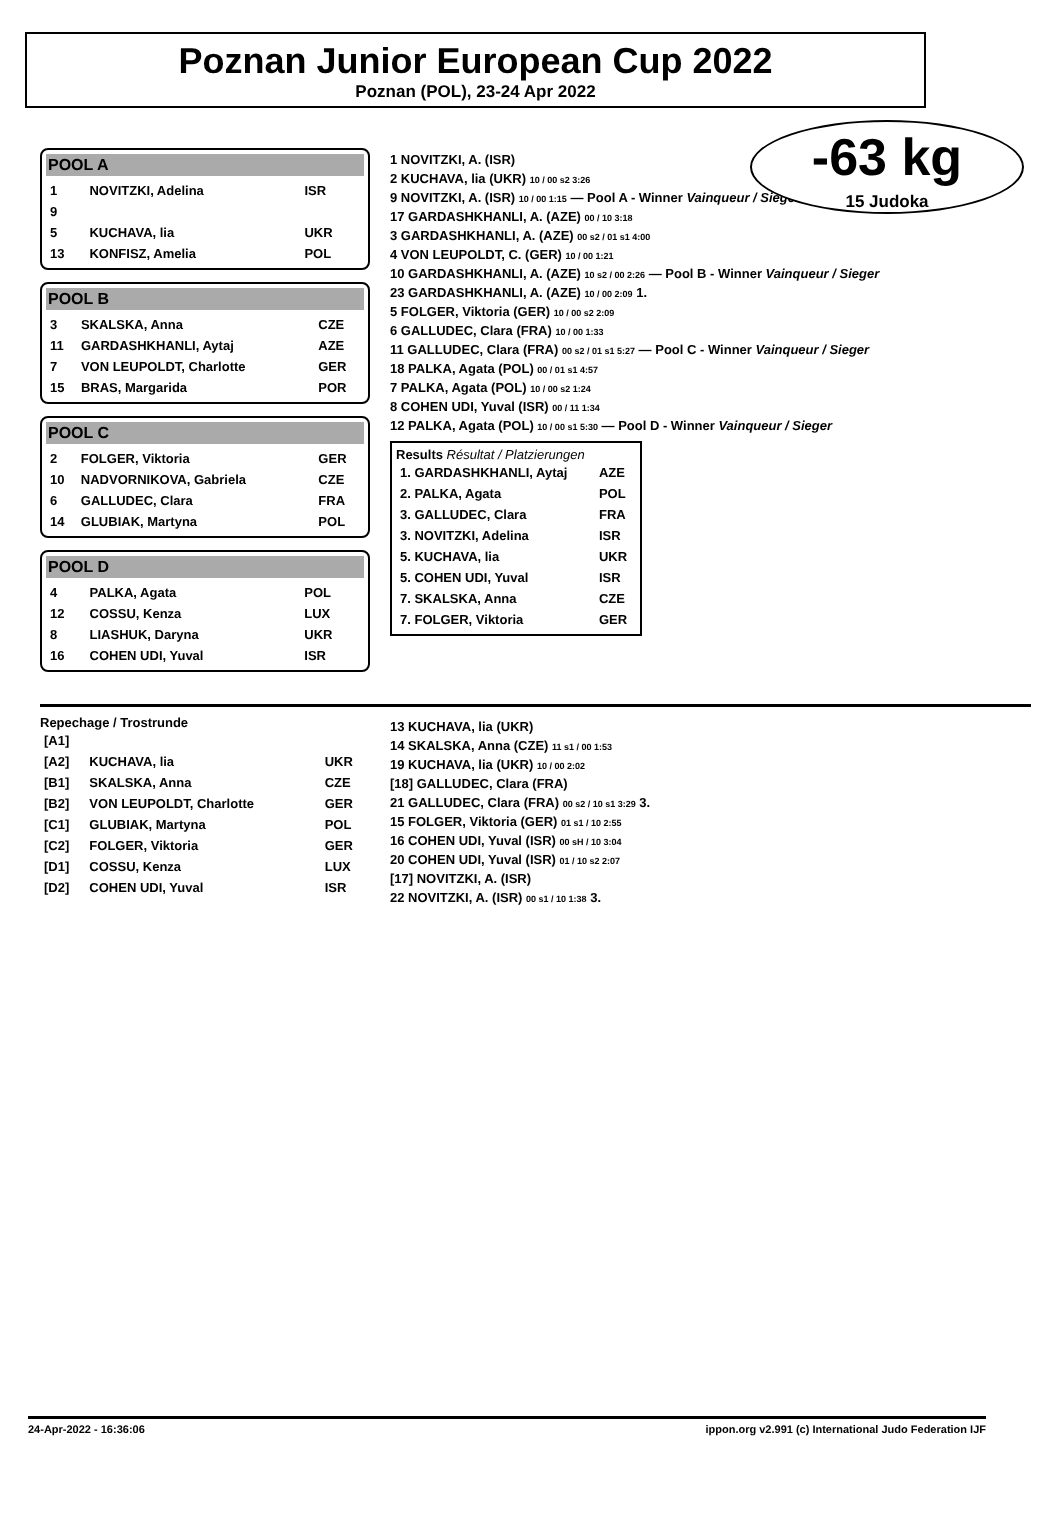Poznan Junior European Cup 2022
Poznan (POL), 23-24 Apr 2022
-63 kg
15 Judoka
POOL A
| 1 | NOVITZKI, Adelina | ISR |
| 9 | | |
| 5 | KUCHAVA, lia | UKR |
| 13 | KONFISZ, Amelia | POL |
POOL B
| 3 | SKALSKA, Anna | CZE |
| 11 | GARDASHKHANLI, Aytaj | AZE |
| 7 | VON LEUPOLDT, Charlotte | GER |
| 15 | BRAS, Margarida | POR |
POOL C
| 2 | FOLGER, Viktoria | GER |
| 10 | NADVORNIKOVA, Gabriela | CZE |
| 6 | GALLUDEC, Clara | FRA |
| 14 | GLUBIAK, Martyna | POL |
POOL D
| 4 | PALKA, Agata | POL |
| 12 | COSSU, Kenza | LUX |
| 8 | LIASHUK, Daryna | UKR |
| 16 | COHEN UDI, Yuval | ISR |
1 NOVITZKI, A. (ISR)
2 KUCHAVA, lia (UKR) 10 / 00 s2 3:26
9 NOVITZKI, A. (ISR) 10 / 00 1:15 — Pool A - Winner Vainqueur / Sieger
17 GARDASHKHANLI, A. (AZE) 00 / 10 3:18
3 GARDASHKHANLI, A. (AZE) 00 s2 / 01 s1 4:00
4 VON LEUPOLDT, C. (GER) 10 / 00 1:21
10 GARDASHKHANLI, A. (AZE) 10 s2 / 00 2:26 — Pool B - Winner Vainqueur / Sieger
23 GARDASHKHANLI, A. (AZE) 10 / 00 2:09 1.
5 FOLGER, Viktoria (GER) 10 / 00 s2 2:09
6 GALLUDEC, Clara (FRA) 10 / 00 1:33
11 GALLUDEC, Clara (FRA) 00 s2 / 01 s1 5:27 — Pool C - Winner Vainqueur / Sieger
18 PALKA, Agata (POL) 00 / 01 s1 4:57
7 PALKA, Agata (POL) 10 / 00 s2 1:24
8 COHEN UDI, Yuval (ISR) 00 / 11 1:34
12 PALKA, Agata (POL) 10 / 00 s1 5:30 — Pool D - Winner Vainqueur / Sieger
Results Résultat / Platzierungen
| 1. GARDASHKHANLI, Aytaj | AZE |
| 2. PALKA, Agata | POL |
| 3. GALLUDEC, Clara | FRA |
| 3. NOVITZKI, Adelina | ISR |
| 5. KUCHAVA, lia | UKR |
| 5. COHEN UDI, Yuval | ISR |
| 7. SKALSKA, Anna | CZE |
| 7. FOLGER, Viktoria | GER |
Repechage / Trostrunde
| [A1] | | |
| [A2] | KUCHAVA, lia | UKR |
| [B1] | SKALSKA, Anna | CZE |
| [B2] | VON LEUPOLDT, Charlotte | GER |
| [C1] | GLUBIAK, Martyna | POL |
| [C2] | FOLGER, Viktoria | GER |
| [D1] | COSSU, Kenza | LUX |
| [D2] | COHEN UDI, Yuval | ISR |
13 KUCHAVA, lia (UKR)
14 SKALSKA, Anna (CZE) 11 s1 / 00 1:53
19 KUCHAVA, lia (UKR) 10 / 00 2:02
[18] GALLUDEC, Clara (FRA)
21 GALLUDEC, Clara (FRA) 00 s2 / 10 s1 3:29 3.
15 FOLGER, Viktoria (GER) 01 s1 / 10 2:55
16 COHEN UDI, Yuval (ISR) 00 sH / 10 3:04
20 COHEN UDI, Yuval (ISR) 01 / 10 s2 2:07
[17] NOVITZKI, A. (ISR)
22 NOVITZKI, A. (ISR) 00 s1 / 10 1:38 3.
24-Apr-2022 - 16:36:06 ippon.org v2.991 (c) International Judo Federation IJF